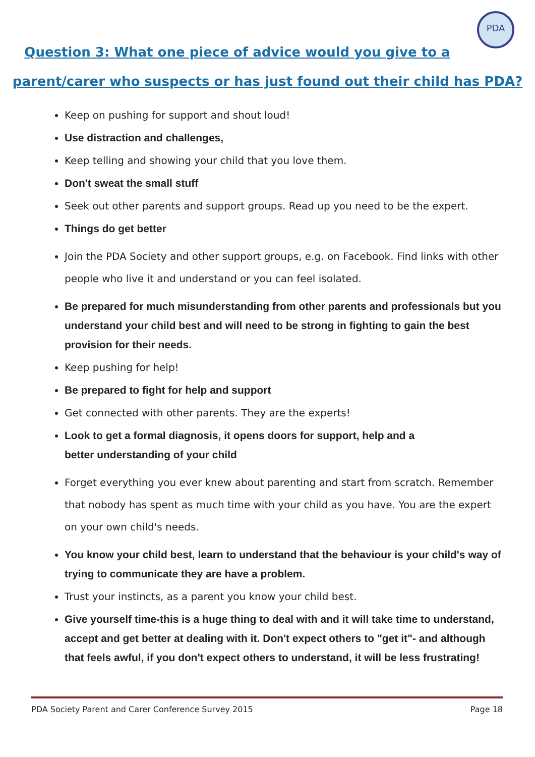PDA
Question 3: What one piece of advice would you give to a
parent/carer who suspects or has just found out their child has PDA?
Keep on pushing for support and shout loud!
Use distraction and challenges,
Keep telling and showing your child that you love them.
Don't sweat the small stuff
Seek out other parents and support groups. Read up you need to be the expert.
Things do get better
Join the PDA Society and other support groups, e.g. on Facebook. Find links with other people who live it and understand or you can feel isolated.
Be prepared for much misunderstanding from other parents and professionals but you understand your child best and will need to be strong in fighting to gain the best provision for their needs.
Keep pushing for help!
Be prepared to fight for help and support
Get connected with other parents. They are the experts!
Look to get a formal diagnosis, it opens doors for support, help and a
better understanding of your child
Forget everything you ever knew about parenting and start from scratch. Remember that nobody has spent as much time with your child as you have. You are the expert on your own child's needs.
You know your child best, learn to understand that the behaviour is your child's way of trying to communicate they are have a problem.
Trust your instincts, as a parent you know your child best.
Give yourself time-this is a huge thing to deal with and it will take time to understand, accept and get better at dealing with it. Don't expect others to "get it"- and although that feels awful, if you don't expect others to understand, it will be less frustrating!
PDA Society Parent and Carer Conference Survey 2015 Page 18